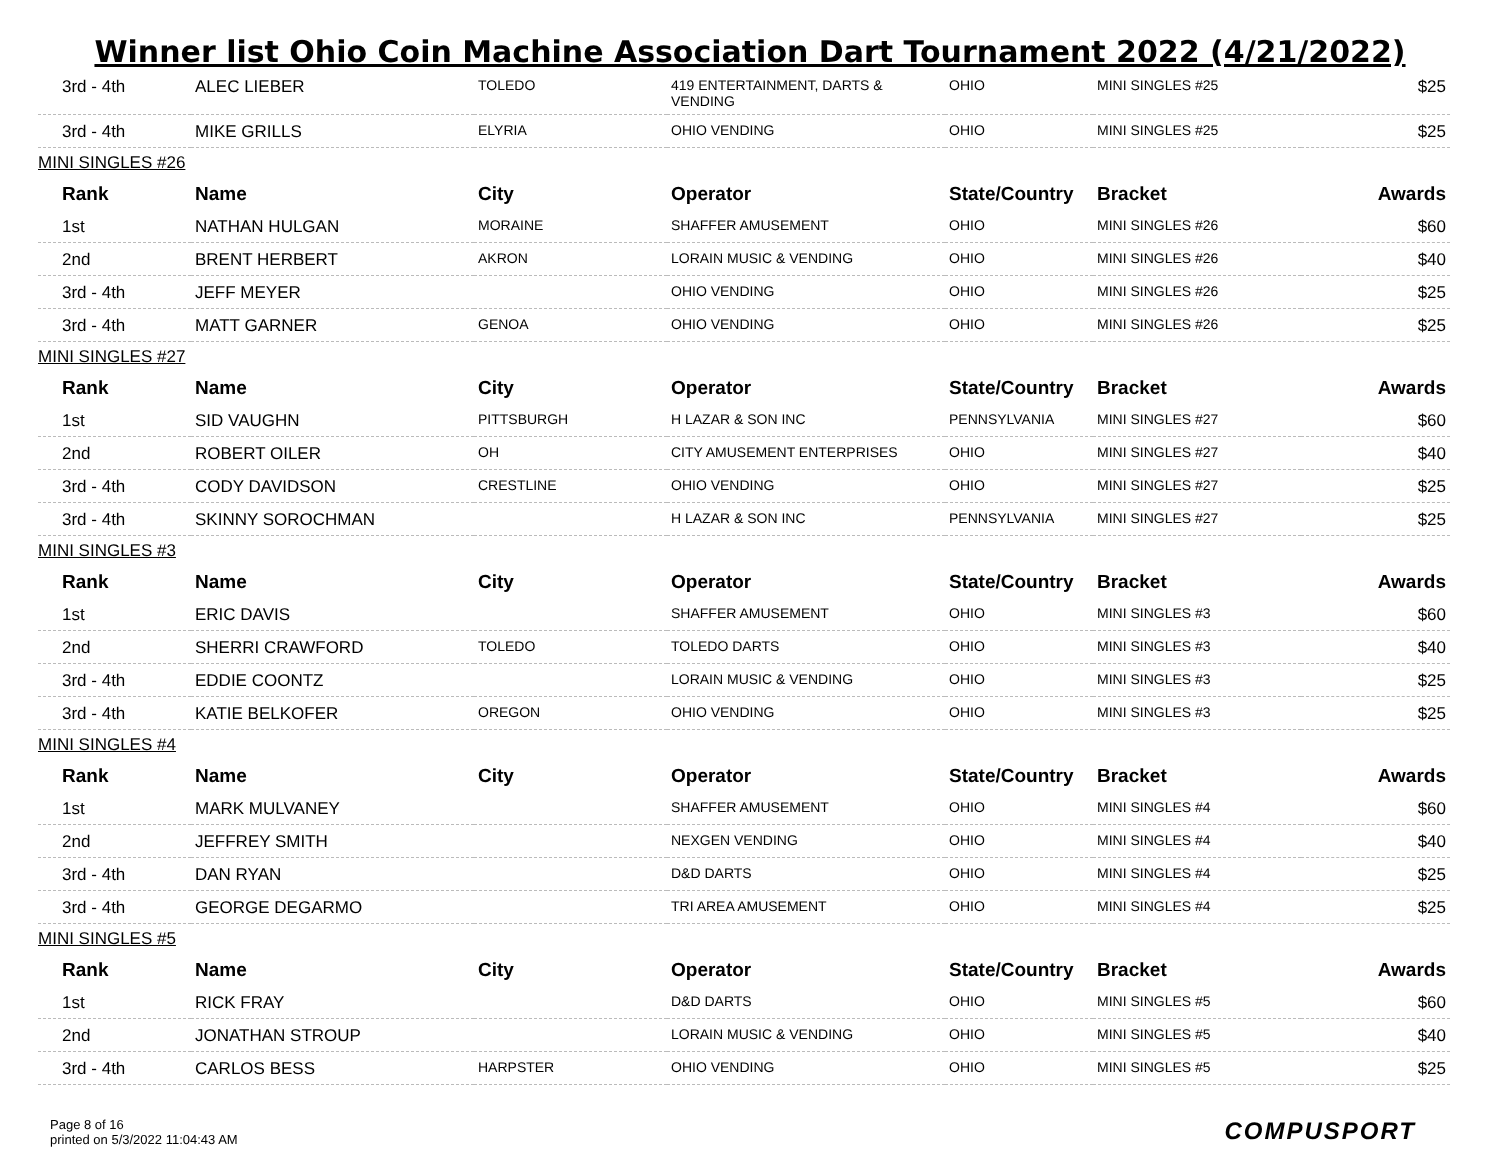Winner list Ohio Coin Machine Association Dart Tournament 2022 (4/21/2022)
| 3rd - 4th | ALEC LIEBER | TOLEDO | 419 ENTERTAINMENT, DARTS & VENDING | OHIO | MINI SINGLES #25 | $25 |
| 3rd - 4th | MIKE GRILLS | ELYRIA | OHIO VENDING | OHIO | MINI SINGLES #25 | $25 |
| MINI SINGLES #26 | | | | | | |
| Rank | Name | City | Operator | State/Country | Bracket | Awards |
| 1st | NATHAN HULGAN | MORAINE | SHAFFER AMUSEMENT | OHIO | MINI SINGLES #26 | $60 |
| 2nd | BRENT HERBERT | AKRON | LORAIN MUSIC & VENDING | OHIO | MINI SINGLES #26 | $40 |
| 3rd - 4th | JEFF MEYER | | OHIO VENDING | OHIO | MINI SINGLES #26 | $25 |
| 3rd - 4th | MATT GARNER | GENOA | OHIO VENDING | OHIO | MINI SINGLES #26 | $25 |
| MINI SINGLES #27 | | | | | | |
| Rank | Name | City | Operator | State/Country | Bracket | Awards |
| 1st | SID VAUGHN | PITTSBURGH | H LAZAR & SON INC | PENNSYLVANIA | MINI SINGLES #27 | $60 |
| 2nd | ROBERT OILER | OH | CITY AMUSEMENT ENTERPRISES | OHIO | MINI SINGLES #27 | $40 |
| 3rd - 4th | CODY DAVIDSON | CRESTLINE | OHIO VENDING | OHIO | MINI SINGLES #27 | $25 |
| 3rd - 4th | SKINNY SOROCHMAN | | H LAZAR & SON INC | PENNSYLVANIA | MINI SINGLES #27 | $25 |
| MINI SINGLES #3 | | | | | | |
| Rank | Name | City | Operator | State/Country | Bracket | Awards |
| 1st | ERIC DAVIS | | SHAFFER AMUSEMENT | OHIO | MINI SINGLES #3 | $60 |
| 2nd | SHERRI CRAWFORD | TOLEDO | TOLEDO DARTS | OHIO | MINI SINGLES #3 | $40 |
| 3rd - 4th | EDDIE COONTZ | | LORAIN MUSIC & VENDING | OHIO | MINI SINGLES #3 | $25 |
| 3rd - 4th | KATIE BELKOFER | OREGON | OHIO VENDING | OHIO | MINI SINGLES #3 | $25 |
| MINI SINGLES #4 | | | | | | |
| Rank | Name | City | Operator | State/Country | Bracket | Awards |
| 1st | MARK MULVANEY | | SHAFFER AMUSEMENT | OHIO | MINI SINGLES #4 | $60 |
| 2nd | JEFFREY SMITH | | NEXGEN VENDING | OHIO | MINI SINGLES #4 | $40 |
| 3rd - 4th | DAN RYAN | | D&D DARTS | OHIO | MINI SINGLES #4 | $25 |
| 3rd - 4th | GEORGE DEGARMO | | TRI AREA AMUSEMENT | OHIO | MINI SINGLES #4 | $25 |
| MINI SINGLES #5 | | | | | | |
| Rank | Name | City | Operator | State/Country | Bracket | Awards |
| 1st | RICK FRAY | | D&D DARTS | OHIO | MINI SINGLES #5 | $60 |
| 2nd | JONATHAN STROUP | | LORAIN MUSIC & VENDING | OHIO | MINI SINGLES #5 | $40 |
| 3rd - 4th | CARLOS BESS | HARPSTER | OHIO VENDING | OHIO | MINI SINGLES #5 | $25 |
Page 8 of 16
printed on 5/3/2022 11:04:43 AM
COMPUSPORT